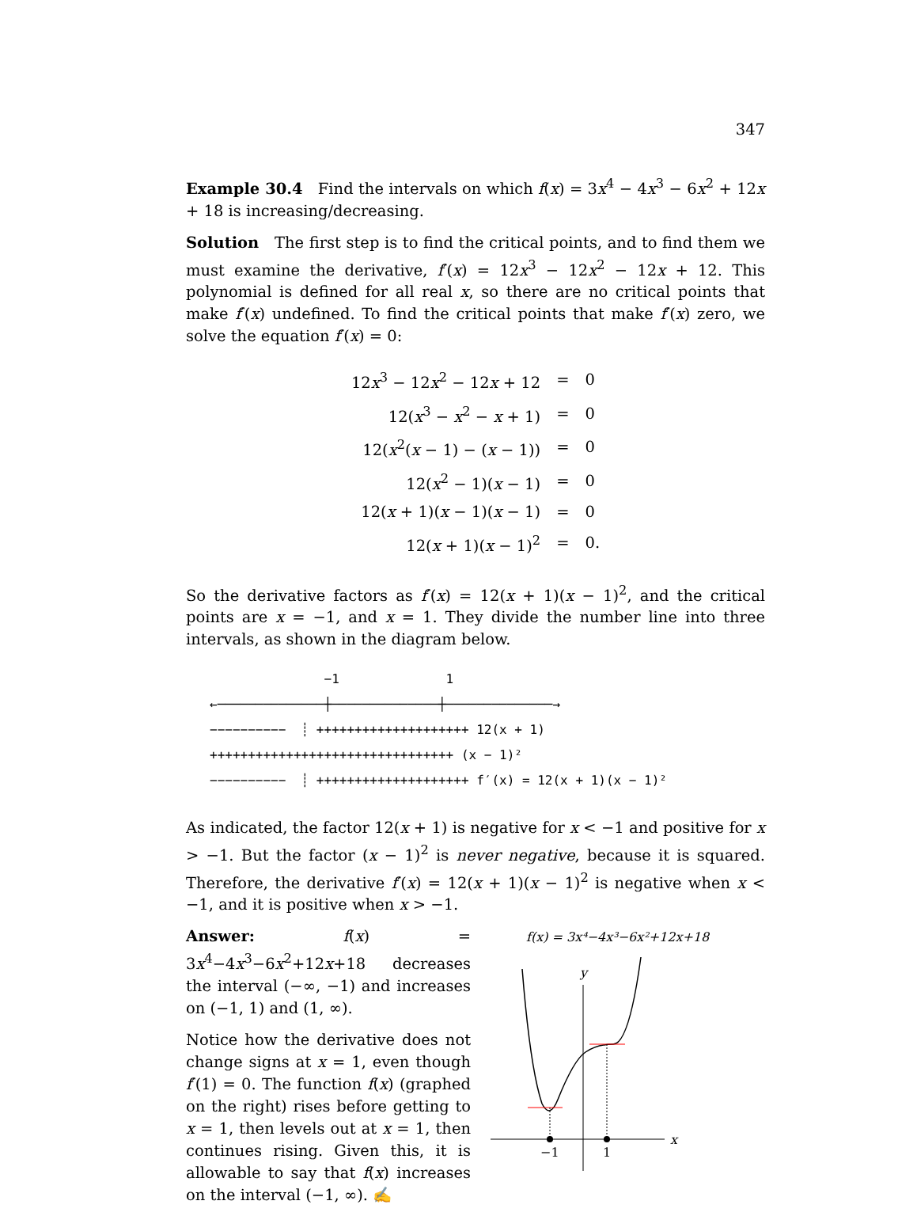347
Example 30.4 Find the intervals on which f(x) = 3x<sup>4</sup> − 4x<sup>3</sup> − 6x<sup>2</sup> + 12x + 18 is increasing/decreasing.
Solution The first step is to find the critical points, and to find them we must examine the derivative, f′(x) = 12x<sup>3</sup> − 12x<sup>2</sup> − 12x + 12. This polynomial is defined for all real x, so there are no critical points that make f′(x) undefined. To find the critical points that make f′(x) zero, we solve the equation f′(x) = 0:
| 12 x<sup>3</sup> − 12 x<sup>2</sup> − 12 x + 12 | = | 0 |
| 12( x<sup>3</sup> − x<sup>2</sup> − x + 1) | = | 0 |
| 12( x<sup>2</sup>( x − 1) − ( x − 1)) | = | 0 |
| 12( x<sup>2</sup> − 1)( x − 1) | = | 0 |
| 12( x + 1)( x − 1)( x − 1) | = | 0 |
| 12( x + 1)( x − 1)<sup>2</sup> | = | 0. |
So the derivative factors as f′(x) = 12(x + 1)(x − 1)<sup>2</sup>, and the critical points are x = −1, and x = 1. They divide the number line into three intervals, as shown in the diagram below.
−1 1 ←──────────────┼──────────────┼──────────────→ −−−−−−−−−− ┊ ++++++++++++++++++++ 12(x + 1) ++++++++++++++++++++++++++++++++ (x − 1)² −−−−−−−−−− ┊ ++++++++++++++++++++ f′(x) = 12(x + 1)(x − 1)²
As indicated, the factor 12(x + 1) is negative for x < −1 and positive for x > −1. But the factor (x − 1)<sup>2</sup> is never negative, because it is squared. Therefore, the derivative f′(x) = 12(x + 1)(x − 1)<sup>2</sup> is negative when x < −1, and it is positive when x > −1.
Answer: f(x) = 3x<sup>4</sup>−4x<sup>3</sup>−6x<sup>2</sup>+12x+18 decreases the interval (−∞, −1) and increases on (−1, 1) and (1, ∞).
Notice how the derivative does not change signs at x = 1, even though f′(1) = 0. The function f(x) (graphed on the right) rises before getting to x = 1, then levels out at x = 1, then continues rising. Given this, it is allowable to say that f(x) increases on the interval (−1, ∞). ✍
f(x) = 3x⁴−4x³−6x²+12x+18
y
x
−1
1